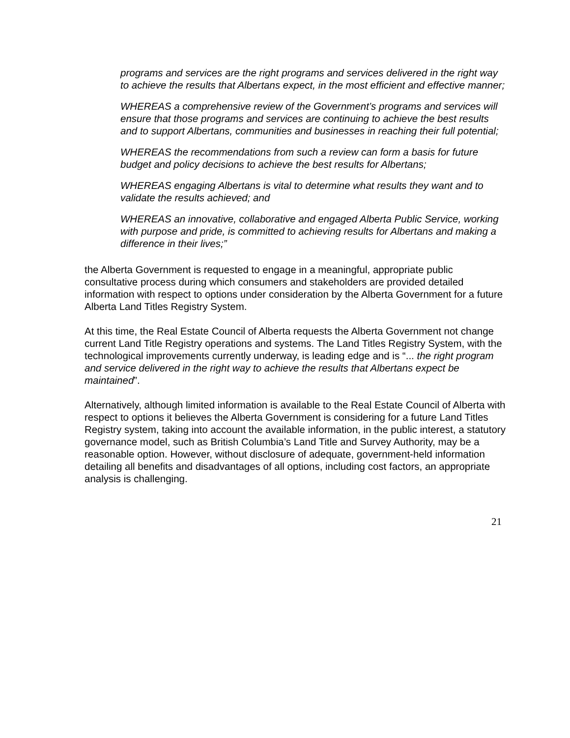programs and services are the right programs and services delivered in the right way to achieve the results that Albertans expect, in the most efficient and effective manner;
WHEREAS a comprehensive review of the Government’s programs and services will ensure that those programs and services are continuing to achieve the best results and to support Albertans, communities and businesses in reaching their full potential;
WHEREAS the recommendations from such a review can form a basis for future budget and policy decisions to achieve the best results for Albertans;
WHEREAS engaging Albertans is vital to determine what results they want and to validate the results achieved; and
WHEREAS an innovative, collaborative and engaged Alberta Public Service, working with purpose and pride, is committed to achieving results for Albertans and making a difference in their lives;”
the Alberta Government is requested to engage in a meaningful, appropriate public consultative process during which consumers and stakeholders are provided detailed information with respect to options under consideration by the Alberta Government for a future Alberta Land Titles Registry System.
At this time, the Real Estate Council of Alberta requests the Alberta Government not change current Land Title Registry operations and systems. The Land Titles Registry System, with the technological improvements currently underway, is leading edge and is “... the right program and service delivered in the right way to achieve the results that Albertans expect be maintained”.
Alternatively, although limited information is available to the Real Estate Council of Alberta with respect to options it believes the Alberta Government is considering for a future Land Titles Registry system, taking into account the available information, in the public interest, a statutory governance model, such as British Columbia’s Land Title and Survey Authority, may be a reasonable option. However, without disclosure of adequate, government-held information detailing all benefits and disadvantages of all options, including cost factors, an appropriate analysis is challenging.
21